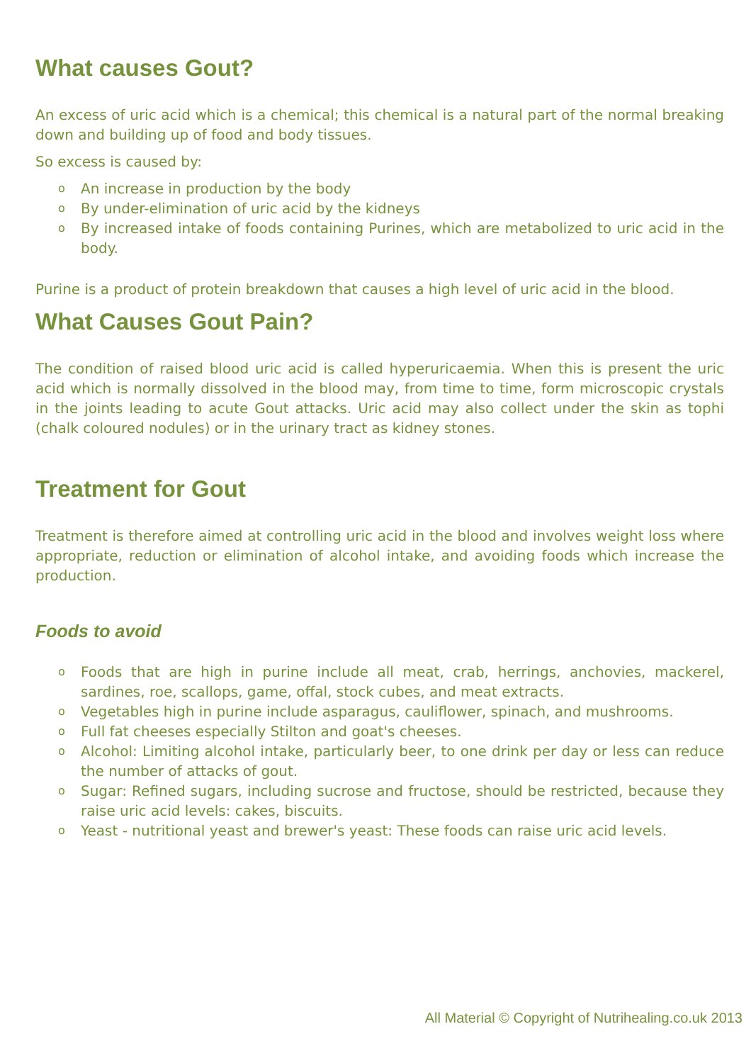What causes Gout?
An excess of uric acid which is a chemical; this chemical is a natural part of the normal breaking down and building up of food and body tissues.
So excess is caused by:
o An increase in production by the body
o By under-elimination of uric acid by the kidneys
o By increased intake of foods containing Purines, which are metabolized to uric acid in the body.
Purine is a product of protein breakdown that causes a high level of uric acid in the blood.
What Causes Gout Pain?
The condition of raised blood uric acid is called hyperuricaemia. When this is present the uric acid which is normally dissolved in the blood may, from time to time, form microscopic crystals in the joints leading to acute Gout attacks. Uric acid may also collect under the skin as tophi (chalk coloured nodules) or in the urinary tract as kidney stones.
Treatment for Gout
Treatment is therefore aimed at controlling uric acid in the blood and involves weight loss where appropriate, reduction or elimination of alcohol intake, and avoiding foods which increase the production.
Foods to avoid
o Foods that are high in purine include all meat, crab, herrings, anchovies, mackerel, sardines, roe, scallops, game, offal, stock cubes, and meat extracts.
o Vegetables high in purine include asparagus, cauliflower, spinach, and mushrooms.
o Full fat cheeses especially Stilton and goat's cheeses.
o Alcohol: Limiting alcohol intake, particularly beer, to one drink per day or less can reduce the number of attacks of gout.
o Sugar: Refined sugars, including sucrose and fructose, should be restricted, because they raise uric acid levels: cakes, biscuits.
o Yeast - nutritional yeast and brewer's yeast: These foods can raise uric acid levels.
All Material © Copyright of Nutrihealing.co.uk 2013